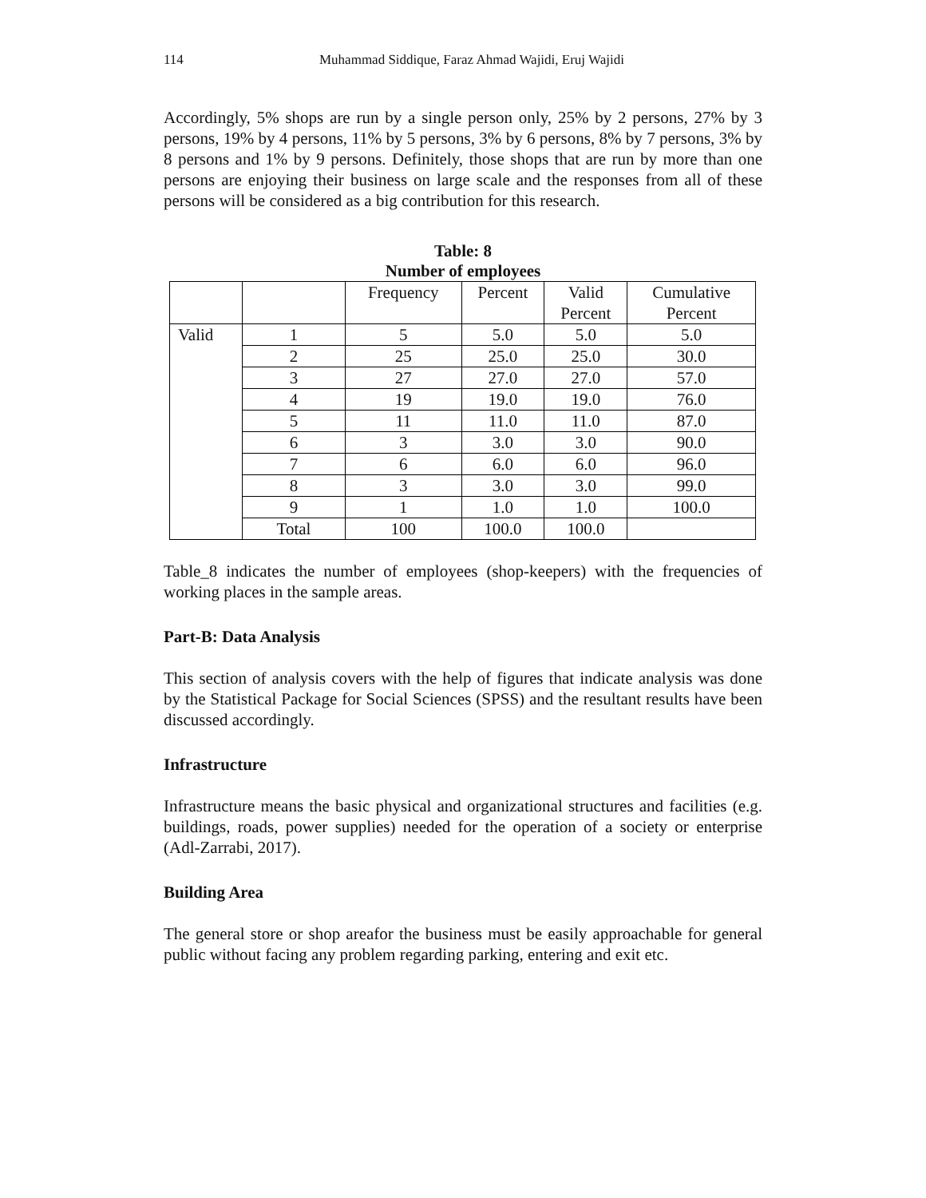114 Muhammad Siddique, Faraz Ahmad Wajidi, Eruj Wajidi
Accordingly, 5% shops are run by a single person only, 25% by 2 persons, 27% by 3 persons, 19% by 4 persons, 11% by 5 persons, 3% by 6 persons, 8% by 7 persons, 3% by 8 persons and 1% by 9 persons. Definitely, those shops that are run by more than one persons are enjoying their business on large scale and the responses from all of these persons will be considered as a big contribution for this research.
Table: 8
Number of employees
| | | Frequency | Percent | Valid Percent | Cumulative Percent |
| Valid | 1 | 5 | 5.0 | 5.0 | 5.0 |
| | 2 | 25 | 25.0 | 25.0 | 30.0 |
| | 3 | 27 | 27.0 | 27.0 | 57.0 |
| | 4 | 19 | 19.0 | 19.0 | 76.0 |
| | 5 | 11 | 11.0 | 11.0 | 87.0 |
| | 6 | 3 | 3.0 | 3.0 | 90.0 |
| | 7 | 6 | 6.0 | 6.0 | 96.0 |
| | 8 | 3 | 3.0 | 3.0 | 99.0 |
| | 9 | 1 | 1.0 | 1.0 | 100.0 |
| | Total | 100 | 100.0 | 100.0 | |
Table_8 indicates the number of employees (shop-keepers) with the frequencies of working places in the sample areas.
Part-B: Data Analysis
This section of analysis covers with the help of figures that indicate analysis was done by the Statistical Package for Social Sciences (SPSS) and the resultant results have been discussed accordingly.
Infrastructure
Infrastructure means the basic physical and organizational structures and facilities (e.g. buildings, roads, power supplies) needed for the operation of a society or enterprise (Adl-Zarrabi, 2017).
Building Area
The general store or shop areafor the business must be easily approachable for general public without facing any problem regarding parking, entering and exit etc.